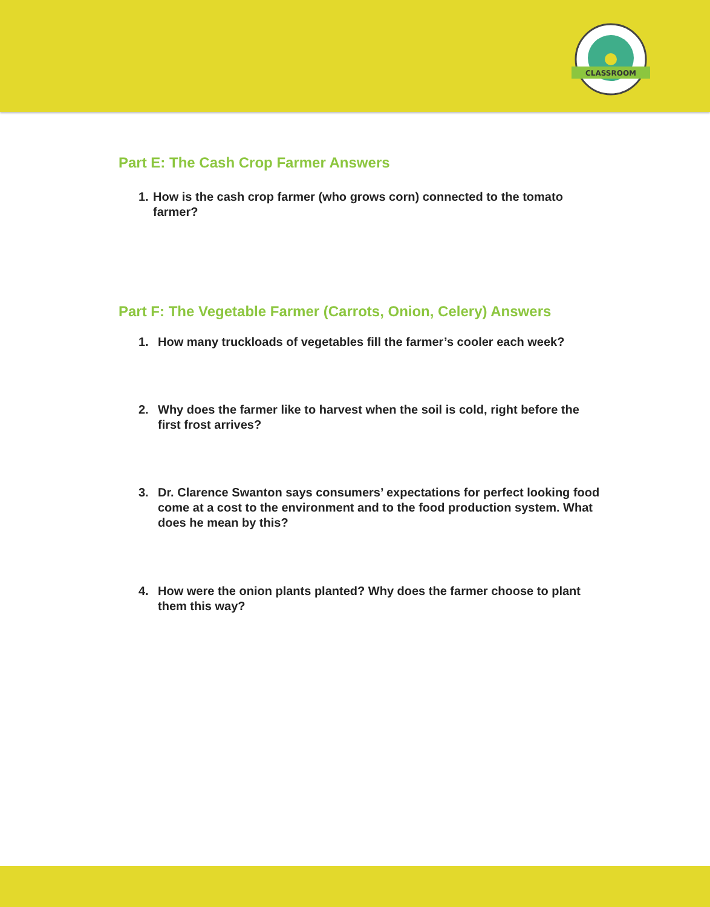CLASSROOM
Part E: The Cash Crop Farmer Answers
1. How is the cash crop farmer (who grows corn) connected to the tomato farmer?
Part F: The Vegetable Farmer (Carrots, Onion, Celery) Answers
1. How many truckloads of vegetables fill the farmer’s cooler each week?
2. Why does the farmer like to harvest when the soil is cold, right before the first frost arrives?
3. Dr. Clarence Swanton says consumers’ expectations for perfect looking food come at a cost to the environment and to the food production system. What does he mean by this?
4. How were the onion plants planted? Why does the farmer choose to plant them this way?